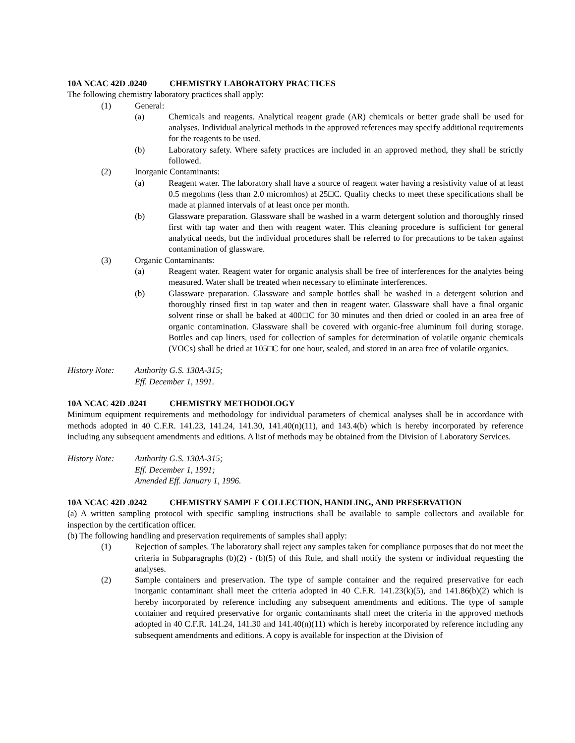10A NCAC 42D .0240 CHEMISTRY LABORATORY PRACTICES
The following chemistry laboratory practices shall apply:
(1) General:
(a) Chemicals and reagents. Analytical reagent grade (AR) chemicals or better grade shall be used for analyses. Individual analytical methods in the approved references may specify additional requirements for the reagents to be used.
(b) Laboratory safety. Where safety practices are included in an approved method, they shall be strictly followed.
(2) Inorganic Contaminants:
(a) Reagent water. The laboratory shall have a source of reagent water having a resistivity value of at least 0.5 megohms (less than 2.0 micromhos) at 25□C. Quality checks to meet these specifications shall be made at planned intervals of at least once per month.
(b) Glassware preparation. Glassware shall be washed in a warm detergent solution and thoroughly rinsed first with tap water and then with reagent water. This cleaning procedure is sufficient for general analytical needs, but the individual procedures shall be referred to for precautions to be taken against contamination of glassware.
(3) Organic Contaminants:
(a) Reagent water. Reagent water for organic analysis shall be free of interferences for the analytes being measured. Water shall be treated when necessary to eliminate interferences.
(b) Glassware preparation. Glassware and sample bottles shall be washed in a detergent solution and thoroughly rinsed first in tap water and then in reagent water. Glassware shall have a final organic solvent rinse or shall be baked at 400□C for 30 minutes and then dried or cooled in an area free of organic contamination. Glassware shall be covered with organic-free aluminum foil during storage. Bottles and cap liners, used for collection of samples for determination of volatile organic chemicals (VOCs) shall be dried at 105□C for one hour, sealed, and stored in an area free of volatile organics.
History Note: Authority G.S. 130A-315;
Eff. December 1, 1991.
10A NCAC 42D .0241 CHEMISTRY METHODOLOGY
Minimum equipment requirements and methodology for individual parameters of chemical analyses shall be in accordance with methods adopted in 40 C.F.R. 141.23, 141.24, 141.30, 141.40(n)(11), and 143.4(b) which is hereby incorporated by reference including any subsequent amendments and editions. A list of methods may be obtained from the Division of Laboratory Services.
History Note: Authority G.S. 130A-315;
Eff. December 1, 1991;
Amended Eff. January 1, 1996.
10A NCAC 42D .0242 CHEMISTRY SAMPLE COLLECTION, HANDLING, AND PRESERVATION
(a) A written sampling protocol with specific sampling instructions shall be available to sample collectors and available for inspection by the certification officer.
(b) The following handling and preservation requirements of samples shall apply:
(1) Rejection of samples. The laboratory shall reject any samples taken for compliance purposes that do not meet the criteria in Subparagraphs (b)(2) - (b)(5) of this Rule, and shall notify the system or individual requesting the analyses.
(2) Sample containers and preservation. The type of sample container and the required preservative for each inorganic contaminant shall meet the criteria adopted in 40 C.F.R. 141.23(k)(5), and 141.86(b)(2) which is hereby incorporated by reference including any subsequent amendments and editions. The type of sample container and required preservative for organic contaminants shall meet the criteria in the approved methods adopted in 40 C.F.R. 141.24, 141.30 and 141.40(n)(11) which is hereby incorporated by reference including any subsequent amendments and editions. A copy is available for inspection at the Division of